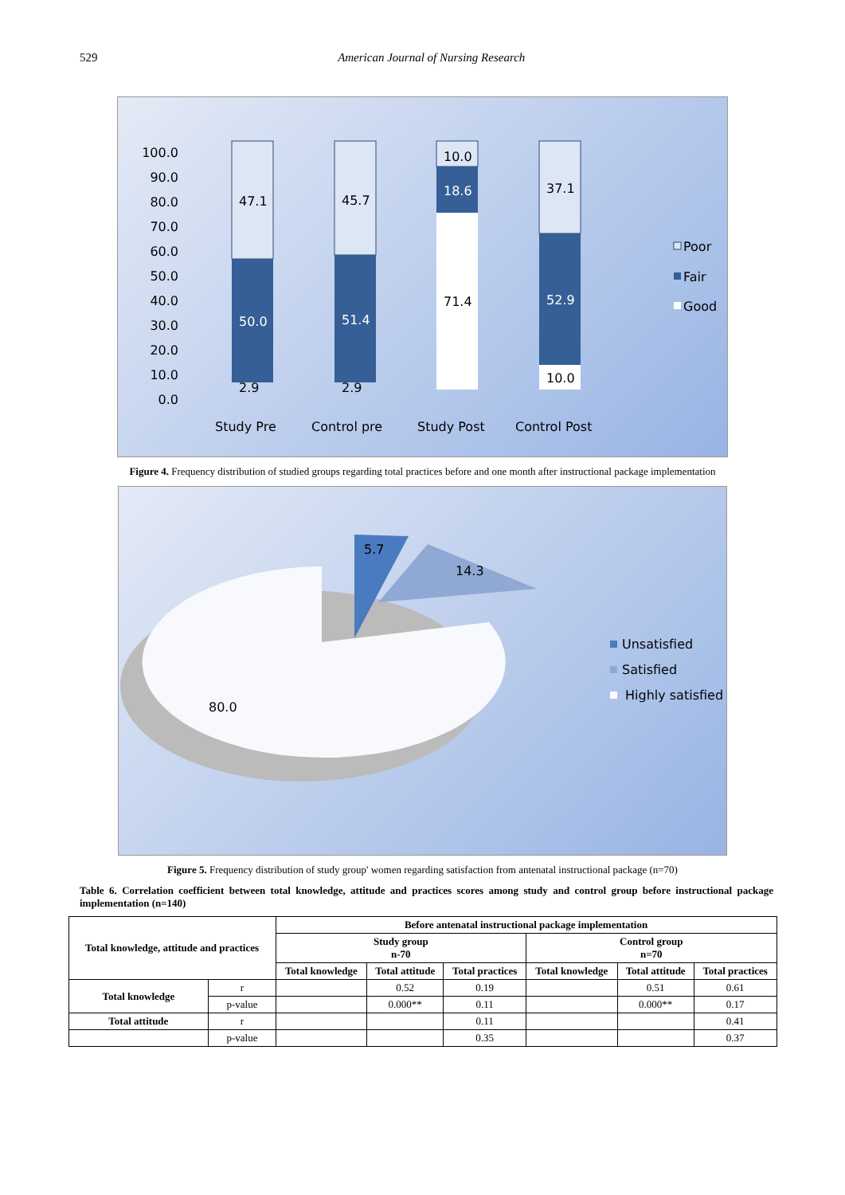529 American Journal of Nursing Research
100.0
90.0
80.0
70.0
60.0
50.0
40.0
30.0
20.0
10.0
0.0
47.1
50.0
2.9
45.7
51.4
2.9
10.0
18.6
71.4
37.1
52.9
10.0
Study Pre
Control pre
Study Post
Control Post
Poor
Fair
Good
Figure 4. Frequency distribution of studied groups regarding total practices before and one month after instructional package implementation
5.7
14.3
80.0
Unsatisfied
Satisfied
Highly satisfied
Figure 5. Frequency distribution of study group' women regarding satisfaction from antenatal instructional package (n=70)
Table 6. Correlation coefficient between total knowledge, attitude and practices scores among study and control group before instructional package implementation (n=140)
| Total knowledge, attitude and practices | | Before antenatal instructional package implementation | | | | | |
| --- | --- | --- | --- | --- | --- | --- | --- |
| | | Study group n-70 | | | Control group n=70 | | |
| | | Total knowledge | Total attitude | Total practices | Total knowledge | Total attitude | Total practices |
| Total knowledge | r | | 0.52 | 0.19 | | 0.51 | 0.61 |
| | p-value | | 0.000** | 0.11 | | 0.000** | 0.17 |
| Total attitude | r | | | 0.11 | | | 0.41 |
| | p-value | | | 0.35 | | | 0.37 |